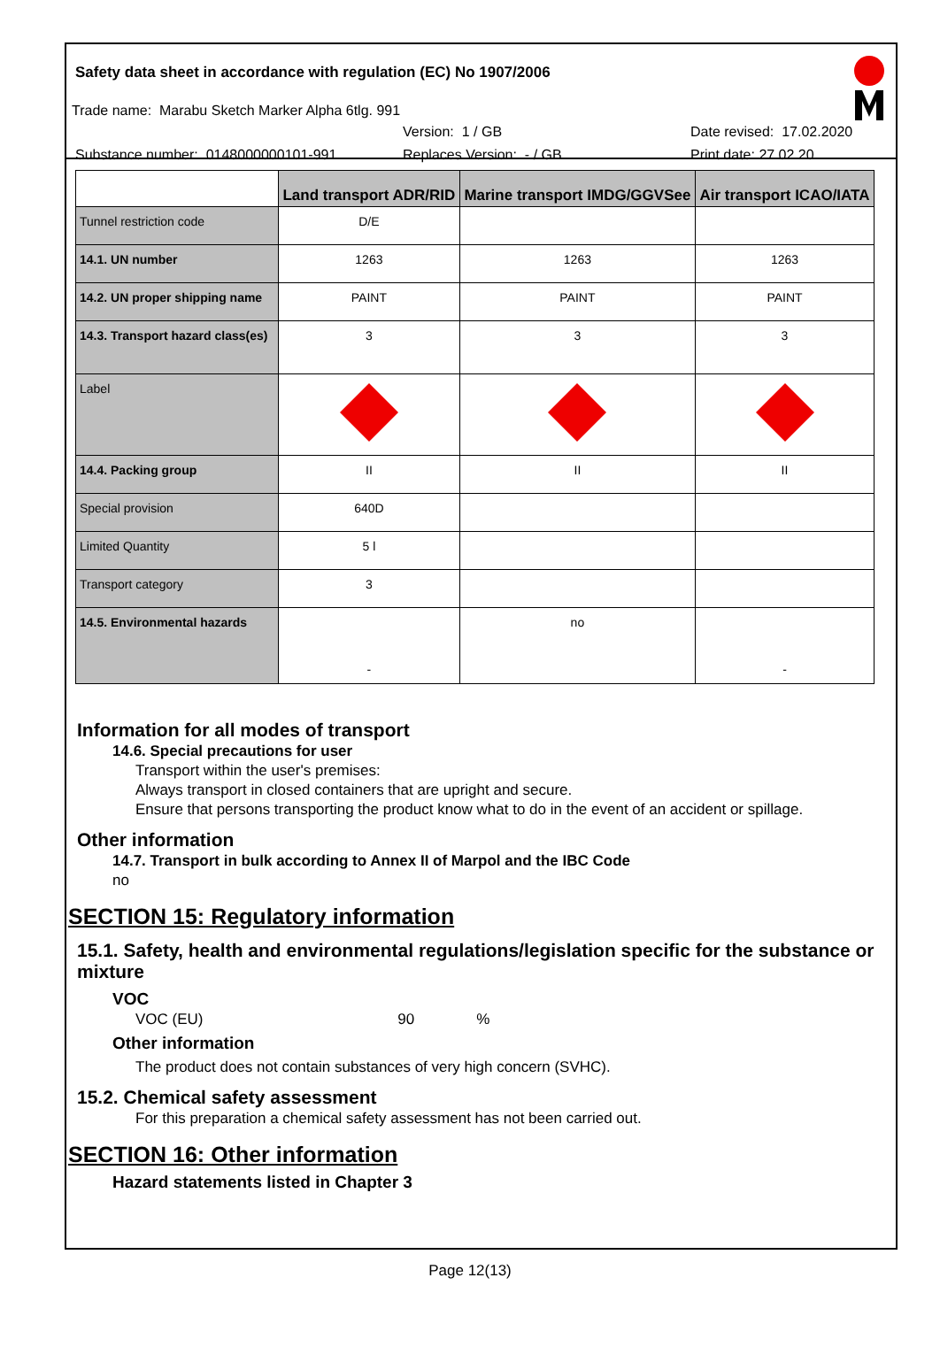Safety data sheet in accordance with regulation (EC) No 1907/2006
Trade name: Marabu Sketch Marker Alpha 6tlg. 991
Version: 1 / GB Date revised: 17.02.2020
Substance number: 0148000000101-991 Replaces Version: - / GB Print date: 27.02.20
| | Land transport ADR/RID | Marine transport IMDG/GGVSee | Air transport ICAO/IATA |
| --- | --- | --- | --- |
| Tunnel restriction code | D/E | | |
| 14.1. UN number | 1263 | 1263 | 1263 |
| 14.2. UN proper shipping name | PAINT | PAINT | PAINT |
| 14.3. Transport hazard class(es) | 3 | 3 | 3 |
| Label | | | |
| 14.4. Packing group | II | II | II |
| Special provision | 640D | | |
| Limited Quantity | 5 l | | |
| Transport category | 3 | | |
| 14.5. Environmental hazards | - | no | - |
Information for all modes of transport
14.6. Special precautions for user
Transport within the user's premises:
Always transport in closed containers that are upright and secure.
Ensure that persons transporting the product know what to do in the event of an accident or spillage.
Other information
14.7. Transport in bulk according to Annex II of Marpol and the IBC Code
no
SECTION 15: Regulatory information
15.1. Safety, health and environmental regulations/legislation specific for the substance or mixture
VOC
VOC (EU) 90%
Other information
The product does not contain substances of very high concern (SVHC).
15.2. Chemical safety assessment
For this preparation a chemical safety assessment has not been carried out.
SECTION 16: Other information
Hazard statements listed in Chapter 3
Page 12(13)